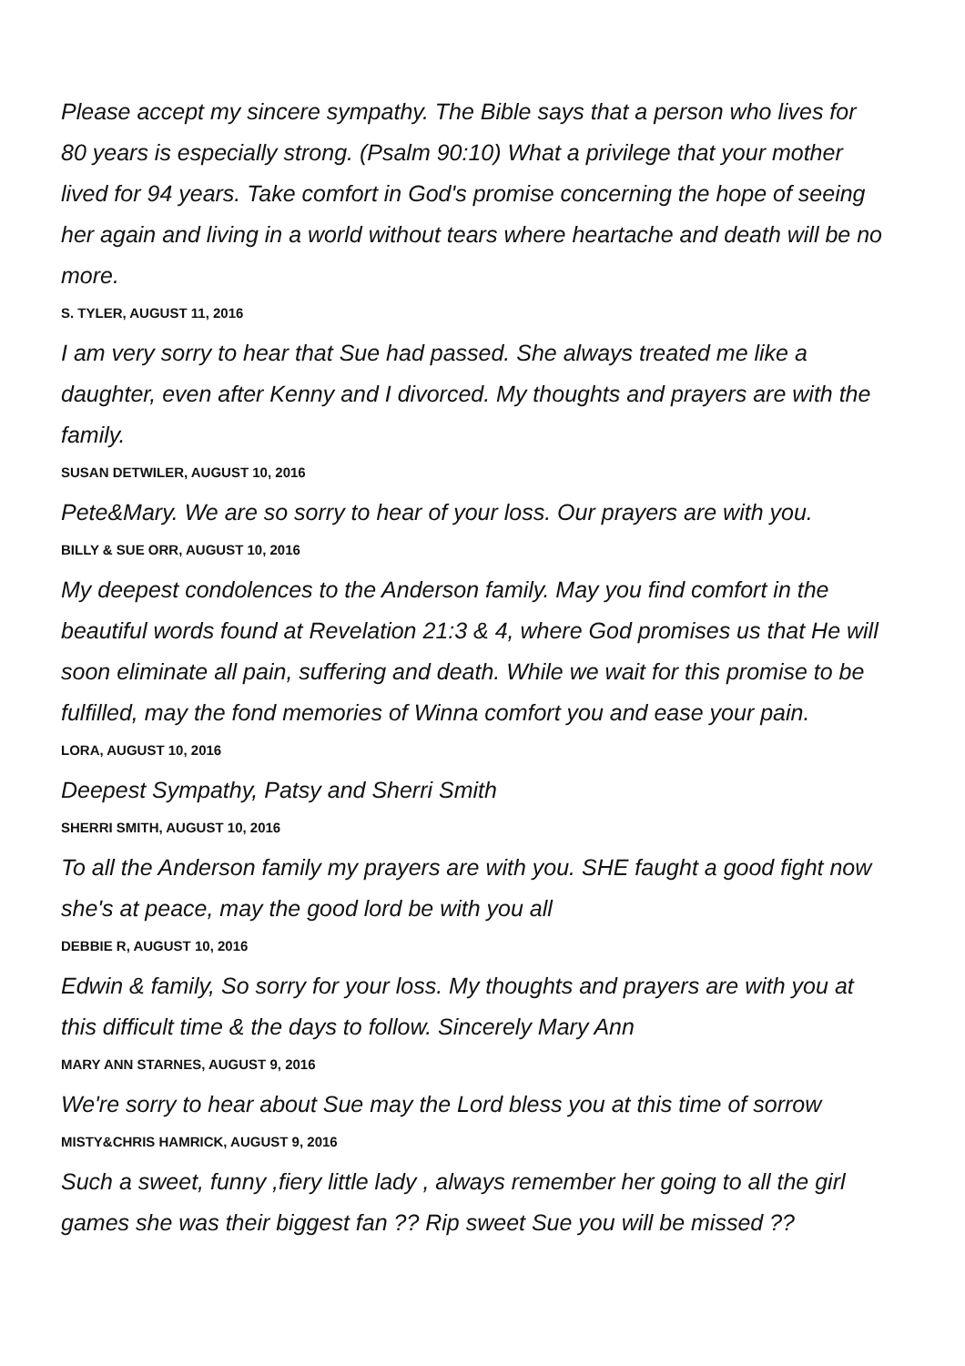Please accept my sincere sympathy. The Bible says that a person who lives for 80 years is especially strong. (Psalm 90:10) What a privilege that your mother lived for 94 years. Take comfort in God's promise concerning the hope of seeing her again and living in a world without tears where heartache and death will be no more.
S. TYLER, AUGUST 11, 2016
I am very sorry to hear that Sue had passed. She always treated me like a daughter, even after Kenny and I divorced. My thoughts and prayers are with the family.
SUSAN DETWILER, AUGUST 10, 2016
Pete&Mary. We are so sorry to hear of your loss. Our prayers are with you.
BILLY & SUE ORR, AUGUST 10, 2016
My deepest condolences to the Anderson family. May you find comfort in the beautiful words found at Revelation 21:3 & 4, where God promises us that He will soon eliminate all pain, suffering and death. While we wait for this promise to be fulfilled, may the fond memories of Winna comfort you and ease your pain.
LORA, AUGUST 10, 2016
Deepest Sympathy, Patsy and Sherri Smith
SHERRI SMITH, AUGUST 10, 2016
To all the Anderson family my prayers are with you. SHE faught a good fight now she's at peace, may the good lord be with you all
DEBBIE R, AUGUST 10, 2016
Edwin & family, So sorry for your loss. My thoughts and prayers are with you at this difficult time & the days to follow. Sincerely Mary Ann
MARY ANN STARNES, AUGUST 9, 2016
We're sorry to hear about Sue may the Lord bless you at this time of sorrow
MISTY&CHRIS HAMRICK, AUGUST 9, 2016
Such a sweet, funny ,fiery little lady , always remember her going to all the girl games she was their biggest fan ?? Rip sweet Sue you will be missed ??